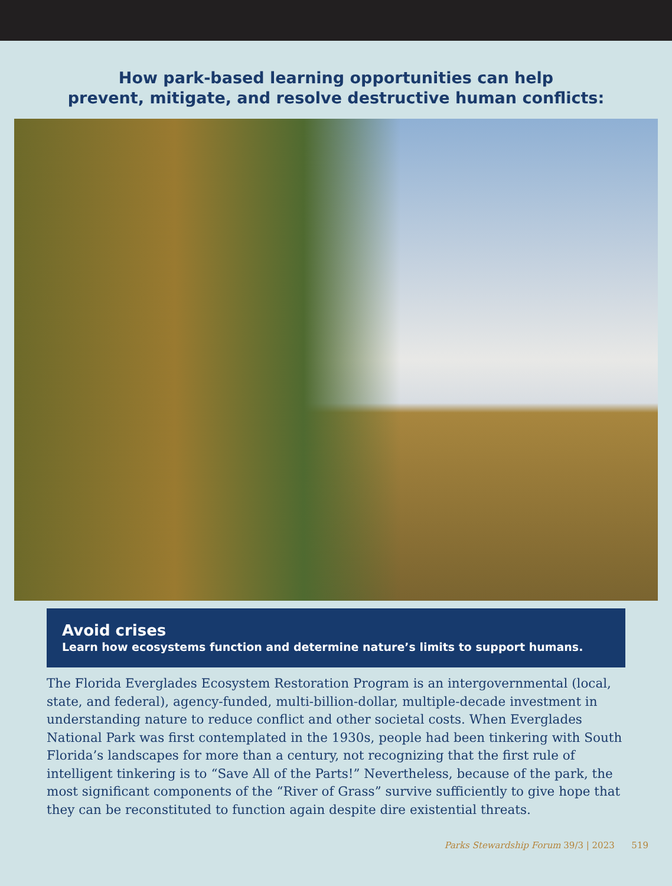How park-based learning opportunities can help
prevent, mitigate, and resolve destructive human conflicts:
Avoid crises
Learn how ecosystems function and determine nature’s limits to support humans.
The Florida Everglades Ecosystem Restoration Program is an intergovernmental (local, state, and federal), agency-funded, multi-billion-dollar, multiple-decade investment in understanding nature to reduce conflict and other societal costs. When Everglades National Park was first contemplated in the 1930s, people had been tinkering with South Florida’s landscapes for more than a century, not recognizing that the first rule of intelligent tinkering is to “Save All of the Parts!” Nevertheless, because of the park, the most significant components of the “River of Grass” survive sufficiently to give hope that they can be reconstituted to function again despite dire existential threats.
Parks Stewardship Forum 39/3 | 2023 519